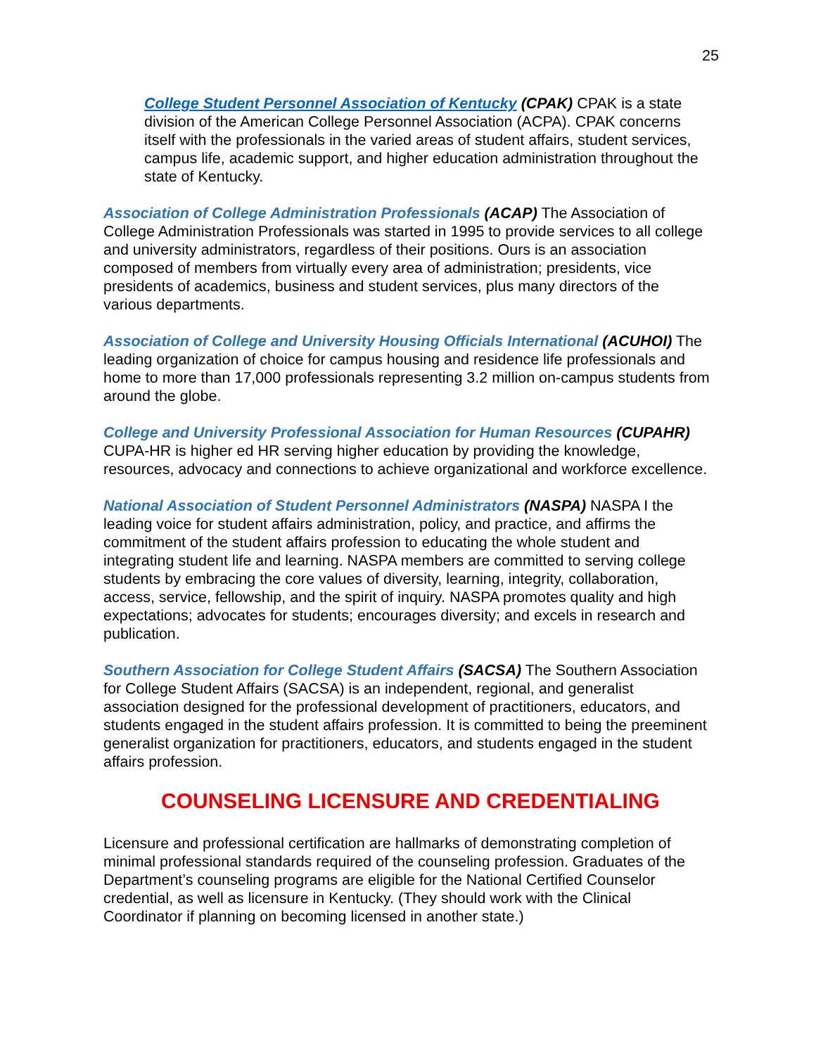25
College Student Personnel Association of Kentucky (CPAK) CPAK is a state division of the American College Personnel Association (ACPA). CPAK concerns itself with the professionals in the varied areas of student affairs, student services, campus life, academic support, and higher education administration throughout the state of Kentucky.
Association of College Administration Professionals (ACAP) The Association of College Administration Professionals was started in 1995 to provide services to all college and university administrators, regardless of their positions. Ours is an association composed of members from virtually every area of administration; presidents, vice presidents of academics, business and student services, plus many directors of the various departments.
Association of College and University Housing Officials International (ACUHOI) The leading organization of choice for campus housing and residence life professionals and home to more than 17,000 professionals representing 3.2 million on-campus students from around the globe.
College and University Professional Association for Human Resources (CUPAHR) CUPA-HR is higher ed HR serving higher education by providing the knowledge, resources, advocacy and connections to achieve organizational and workforce excellence.
National Association of Student Personnel Administrators (NASPA) NASPA I the leading voice for student affairs administration, policy, and practice, and affirms the commitment of the student affairs profession to educating the whole student and integrating student life and learning. NASPA members are committed to serving college students by embracing the core values of diversity, learning, integrity, collaboration, access, service, fellowship, and the spirit of inquiry. NASPA promotes quality and high expectations; advocates for students; encourages diversity; and excels in research and publication.
Southern Association for College Student Affairs (SACSA) The Southern Association for College Student Affairs (SACSA) is an independent, regional, and generalist association designed for the professional development of practitioners, educators, and students engaged in the student affairs profession. It is committed to being the preeminent generalist organization for practitioners, educators, and students engaged in the student affairs profession.
COUNSELING LICENSURE AND CREDENTIALING
Licensure and professional certification are hallmarks of demonstrating completion of minimal professional standards required of the counseling profession. Graduates of the Department’s counseling programs are eligible for the National Certified Counselor credential, as well as licensure in Kentucky. (They should work with the Clinical Coordinator if planning on becoming licensed in another state.)